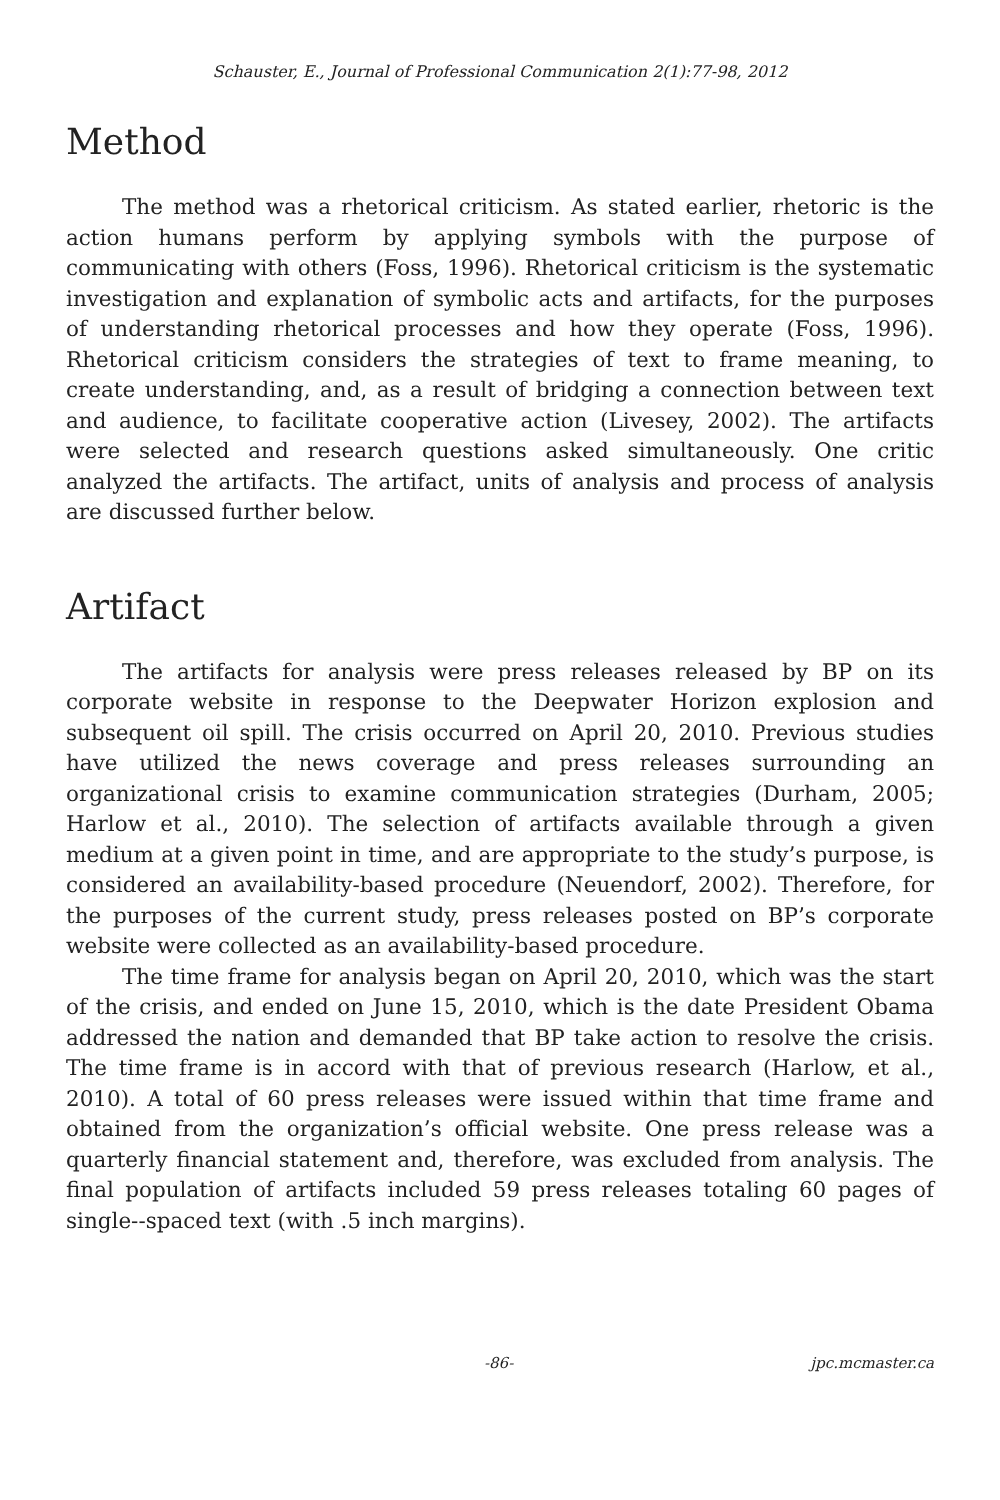Schauster, E., Journal of Professional Communication 2(1):77-98, 2012
Method
The method was a rhetorical criticism. As stated earlier, rhetoric is the action humans perform by applying symbols with the purpose of communicating with others (Foss, 1996). Rhetorical criticism is the systematic investigation and explanation of symbolic acts and artifacts, for the purposes of understanding rhetorical processes and how they operate (Foss, 1996). Rhetorical criticism considers the strategies of text to frame meaning, to create understanding, and, as a result of bridging a connection between text and audience, to facilitate cooperative action (Livesey, 2002). The artifacts were selected and research questions asked simultaneously. One critic analyzed the artifacts. The artifact, units of analysis and process of analysis are discussed further below.
Artifact
The artifacts for analysis were press releases released by BP on its corporate website in response to the Deepwater Horizon explosion and subsequent oil spill. The crisis occurred on April 20, 2010. Previous studies have utilized the news coverage and press releases surrounding an organizational crisis to examine communication strategies (Durham, 2005; Harlow et al., 2010). The selection of artifacts available through a given medium at a given point in time, and are appropriate to the study’s purpose, is considered an availability-based procedure (Neuendorf, 2002). Therefore, for the purposes of the current study, press releases posted on BP’s corporate website were collected as an availability-based procedure.
The time frame for analysis began on April 20, 2010, which was the start of the crisis, and ended on June 15, 2010, which is the date President Obama addressed the nation and demanded that BP take action to resolve the crisis. The time frame is in accord with that of previous research (Harlow, et al., 2010). A total of 60 press releases were issued within that time frame and obtained from the organization’s official website. One press release was a quarterly financial statement and, therefore, was excluded from analysis. The final population of artifacts included 59 press releases totaling 60 pages of single--spaced text (with .5 inch margins).
-86- jpc.mcmaster.ca